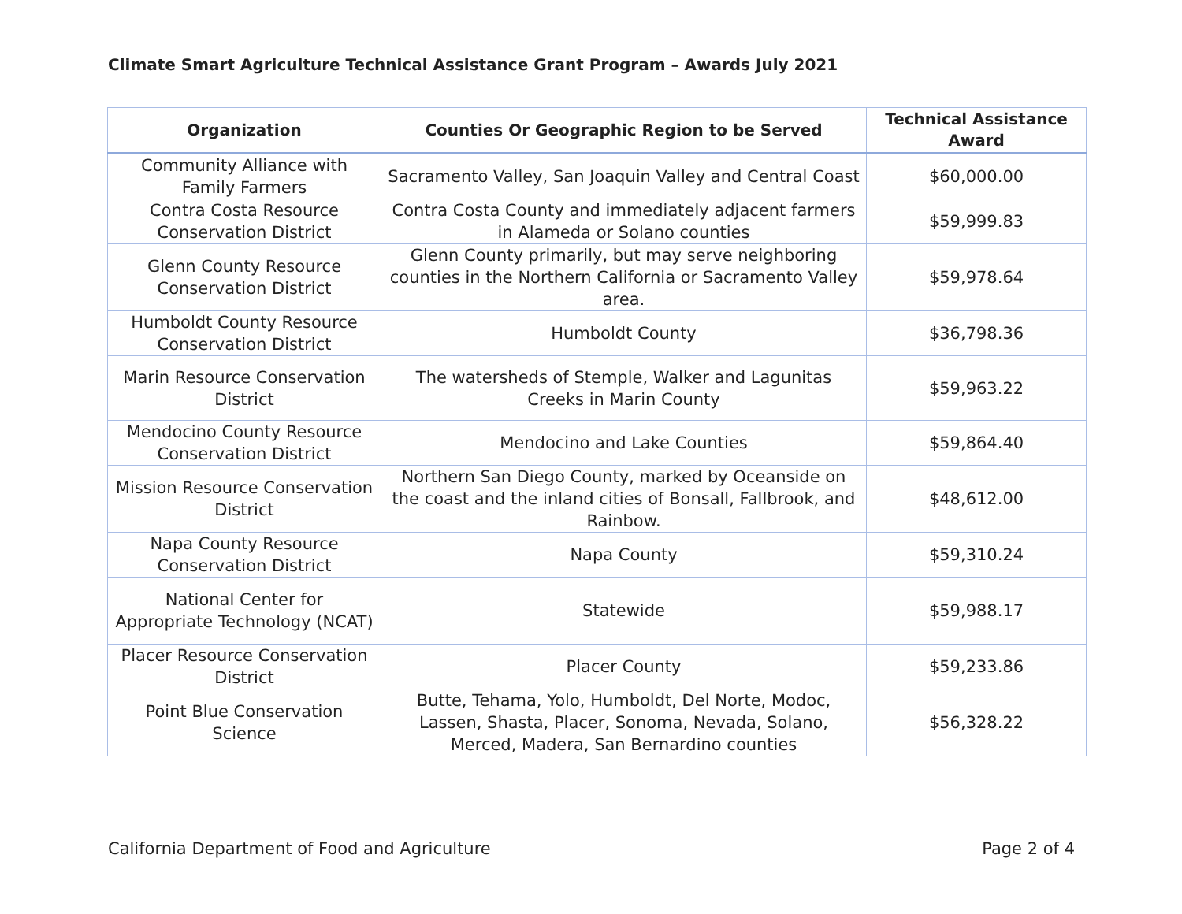Climate Smart Agriculture Technical Assistance Grant Program – Awards July 2021
| Organization | Counties Or Geographic Region to be Served | Technical Assistance Award |
| --- | --- | --- |
| Community Alliance with Family Farmers | Sacramento Valley, San Joaquin Valley and Central Coast | $60,000.00 |
| Contra Costa Resource Conservation District | Contra Costa County and immediately adjacent farmers in Alameda or Solano counties | $59,999.83 |
| Glenn County Resource Conservation District | Glenn County primarily, but may serve neighboring counties in the Northern California or Sacramento Valley area. | $59,978.64 |
| Humboldt County Resource Conservation District | Humboldt County | $36,798.36 |
| Marin Resource Conservation District | The watersheds of Stemple, Walker and Lagunitas Creeks in Marin County | $59,963.22 |
| Mendocino County Resource Conservation District | Mendocino and Lake Counties | $59,864.40 |
| Mission Resource Conservation District | Northern San Diego County, marked by Oceanside on the coast and the inland cities of Bonsall, Fallbrook, and Rainbow. | $48,612.00 |
| Napa County Resource Conservation District | Napa County | $59,310.24 |
| National Center for Appropriate Technology (NCAT) | Statewide | $59,988.17 |
| Placer Resource Conservation District | Placer County | $59,233.86 |
| Point Blue Conservation Science | Butte, Tehama, Yolo, Humboldt, Del Norte, Modoc, Lassen, Shasta, Placer, Sonoma, Nevada, Solano, Merced, Madera, San Bernardino counties | $56,328.22 |
California Department of Food and Agriculture
Page 2 of 4